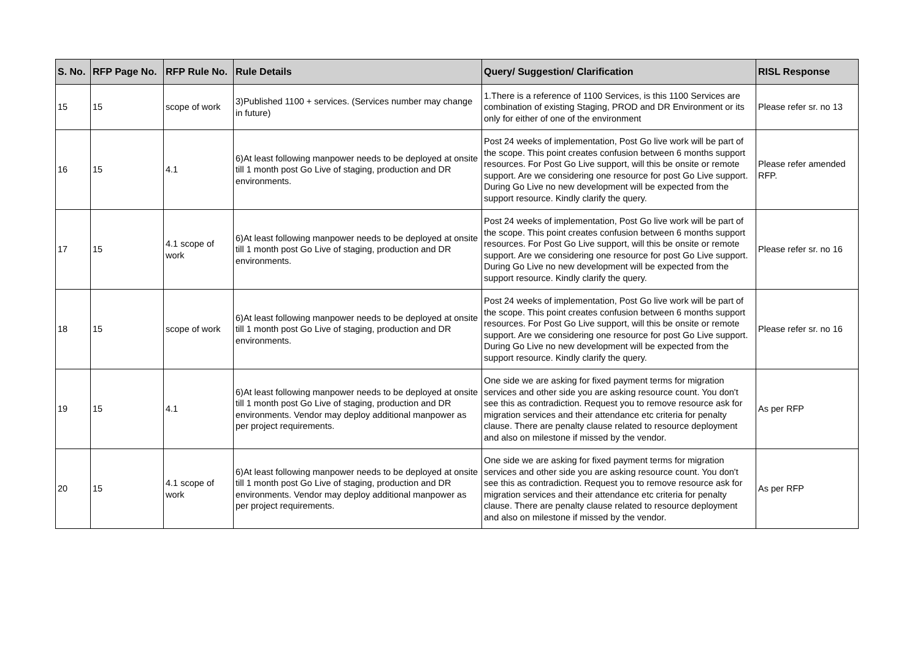| S. No. | RFP Page No. | RFP Rule No. | Rule Details | Query/ Suggestion/ Clarification | RISL Response |
| --- | --- | --- | --- | --- | --- |
| 15 | 15 | scope of work | 3)Published 1100 + services. (Services number may change in future) | 1.There is a reference of 1100 Services, is this 1100 Services are combination of existing Staging, PROD and DR Environment or its only for either of one of the environment | Please refer sr. no 13 |
| 16 | 15 | 4.1 | 6)At least following manpower needs to be deployed at onsite till 1 month post Go Live of staging, production and DR environments. | Post 24 weeks of implementation, Post Go live work will be part of the scope. This point creates confusion between 6 months support resources. For Post Go Live support, will this be onsite or remote support. Are we considering one resource for post Go Live support. During Go Live no new development will be expected from the support resource. Kindly clarify the query. | Please refer amended RFP. |
| 17 | 15 | 4.1 scope of work | 6)At least following manpower needs to be deployed at onsite till 1 month post Go Live of staging, production and DR environments. | Post 24 weeks of implementation, Post Go live work will be part of the scope. This point creates confusion between 6 months support resources. For Post Go Live support, will this be onsite or remote support. Are we considering one resource for post Go Live support. During Go Live no new development will be expected from the support resource. Kindly clarify the query. | Please refer sr. no 16 |
| 18 | 15 | scope of work | 6)At least following manpower needs to be deployed at onsite till 1 month post Go Live of staging, production and DR environments. | Post 24 weeks of implementation, Post Go live work will be part of the scope. This point creates confusion between 6 months support resources. For Post Go Live support, will this be onsite or remote support. Are we considering one resource for post Go Live support. During Go Live no new development will be expected from the support resource. Kindly clarify the query. | Please refer sr. no 16 |
| 19 | 15 | 4.1 | 6)At least following manpower needs to be deployed at onsite till 1 month post Go Live of staging, production and DR environments. Vendor may deploy additional manpower as per project requirements. | One side we are asking for fixed payment terms for migration services and other side you are asking resource count. You don't see this as contradiction. Request you to remove resource ask for migration services and their attendance etc criteria for penalty clause. There are penalty clause related to resource deployment and also on milestone if missed by the vendor. | As per RFP |
| 20 | 15 | 4.1 scope of work | 6)At least following manpower needs to be deployed at onsite till 1 month post Go Live of staging, production and DR environments. Vendor may deploy additional manpower as per project requirements. | One side we are asking for fixed payment terms for migration services and other side you are asking resource count. You don't see this as contradiction. Request you to remove resource ask for migration services and their attendance etc criteria for penalty clause. There are penalty clause related to resource deployment and also on milestone if missed by the vendor. | As per RFP |